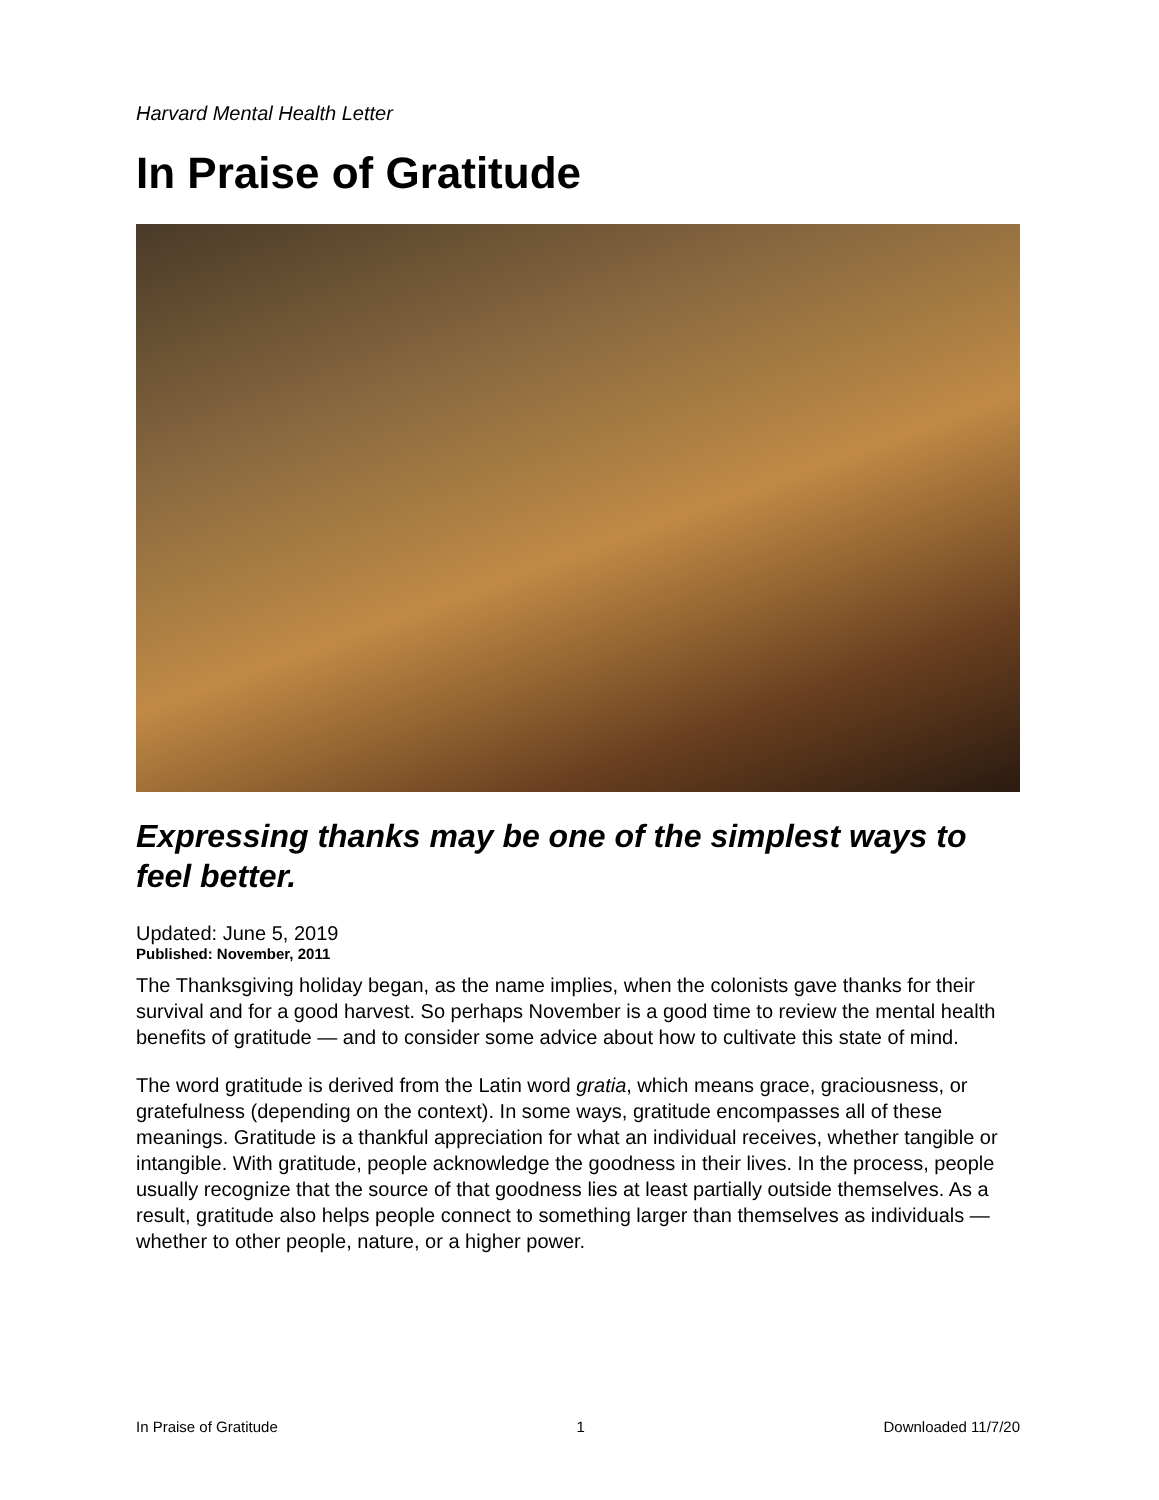Harvard Mental Health Letter
In Praise of Gratitude
Expressing thanks may be one of the simplest ways to feel better.
Updated: June 5, 2019
Published: November, 2011
The Thanksgiving holiday began, as the name implies, when the colonists gave thanks for their survival and for a good harvest. So perhaps November is a good time to review the mental health benefits of gratitude — and to consider some advice about how to cultivate this state of mind.
The word gratitude is derived from the Latin word gratia, which means grace, graciousness, or gratefulness (depending on the context). In some ways, gratitude encompasses all of these meanings. Gratitude is a thankful appreciation for what an individual receives, whether tangible or intangible. With gratitude, people acknowledge the goodness in their lives. In the process, people usually recognize that the source of that goodness lies at least partially outside themselves. As a result, gratitude also helps people connect to something larger than themselves as individuals — whether to other people, nature, or a higher power.
In Praise of Gratitude 1 Downloaded 11/7/20